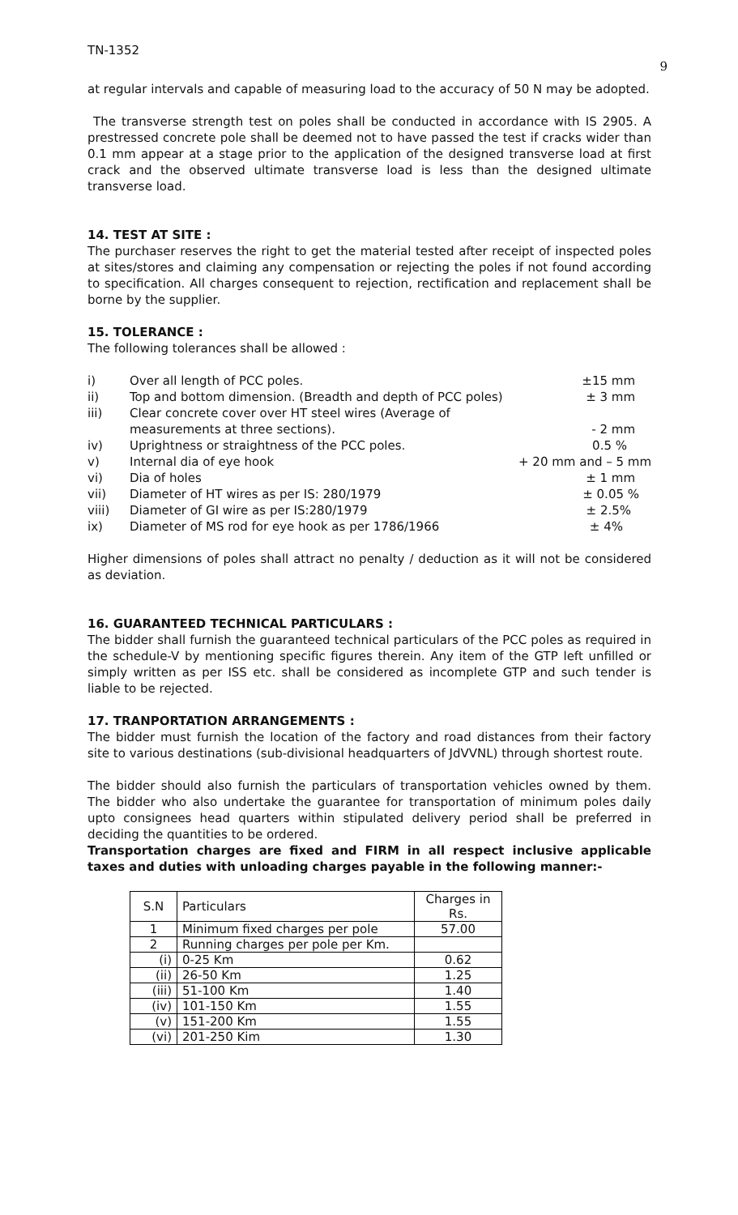TN-1352 9
at regular intervals and capable of measuring load to the accuracy of 50 N may be adopted.
The transverse strength test on poles shall be conducted in accordance with IS 2905. A prestressed concrete pole shall be deemed not to have passed the test if cracks wider than 0.1 mm appear at a stage prior to the application of the designed transverse load at first crack and the observed ultimate transverse load is less than the designed ultimate transverse load.
14. TEST AT SITE :
The purchaser reserves the right to get the material tested after receipt of inspected poles at sites/stores and claiming any compensation or rejecting the poles if not found according to specification. All charges consequent to rejection, rectification and replacement shall be borne by the supplier.
15. TOLERANCE :
The following tolerances shall be allowed :
| i) | Over all length of PCC poles. | ±15 mm |
| ii) | Top and bottom dimension. (Breadth and depth of PCC poles) | ± 3 mm |
| iii) | Clear concrete cover over HT steel wires (Average of measurements at three sections). | - 2 mm |
| iv) | Uprightness or straightness of the PCC poles. | 0.5 % |
| v) | Internal dia of eye hook | + 20 mm and – 5 mm |
| vi) | Dia of holes | ± 1 mm |
| vii) | Diameter of HT wires as per IS: 280/1979 | ± 0.05 % |
| viii) | Diameter of GI wire as per IS:280/1979 | ± 2.5% |
| ix) | Diameter of MS rod for eye hook as per 1786/1966 | ± 4% |
Higher dimensions of poles shall attract no penalty / deduction as it will not be considered as deviation.
16. GUARANTEED TECHNICAL PARTICULARS :
The bidder shall furnish the guaranteed technical particulars of the PCC poles as required in the schedule-V by mentioning specific figures therein. Any item of the GTP left unfilled or simply written as per ISS etc. shall be considered as incomplete GTP and such tender is liable to be rejected.
17. TRANPORTATION ARRANGEMENTS :
The bidder must furnish the location of the factory and road distances from their factory site to various destinations (sub-divisional headquarters of JdVVNL) through shortest route.
The bidder should also furnish the particulars of transportation vehicles owned by them. The bidder who also undertake the guarantee for transportation of minimum poles daily upto consignees head quarters within stipulated delivery period shall be preferred in deciding the quantities to be ordered.
Transportation charges are fixed and FIRM in all respect inclusive applicable taxes and duties with unloading charges payable in the following manner:-
| S.N | Particulars | Charges in Rs. |
| 1 | Minimum fixed charges per pole | 57.00 |
| 2 | Running charges per pole per Km. | |
| (i) | 0-25 Km | 0.62 |
| (ii) | 26-50 Km | 1.25 |
| (iii) | 51-100 Km | 1.40 |
| (iv) | 101-150 Km | 1.55 |
| (v) | 151-200 Km | 1.55 |
| (vi) | 201-250 Kim | 1.30 |